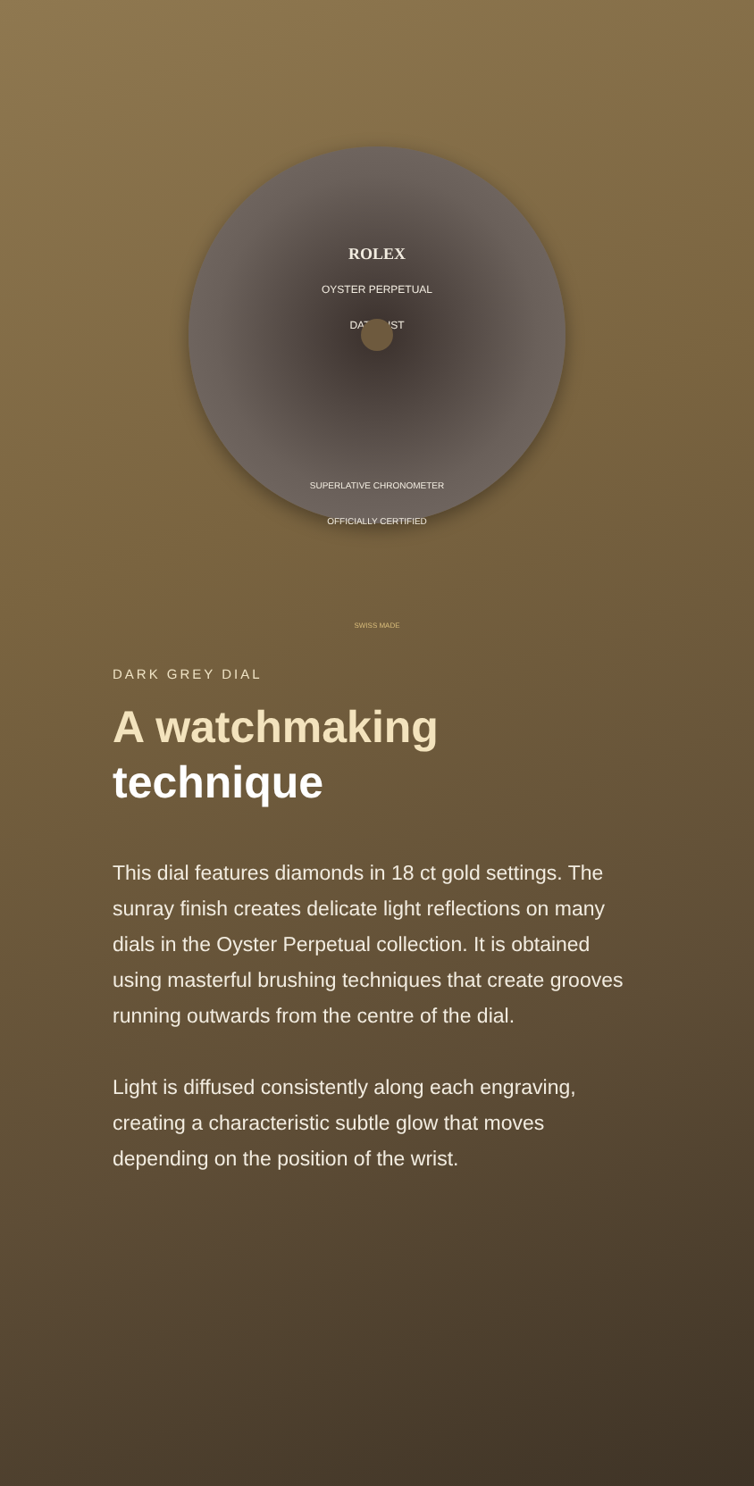ROLEX
OYSTER PERPETUAL
DATEJUST
SUPERLATIVE CHRONOMETER
OFFICIALLY CERTIFIED
SWISS MADE
DARK GREY DIAL
A watchmaking
technique
This dial features diamonds in 18 ct gold settings. The sunray finish creates delicate light reflections on many dials in the Oyster Perpetual collection. It is obtained using masterful brushing techniques that create grooves running outwards from the centre of the dial.
Light is diffused consistently along each engraving, creating a characteristic subtle glow that moves depending on the position of the wrist.